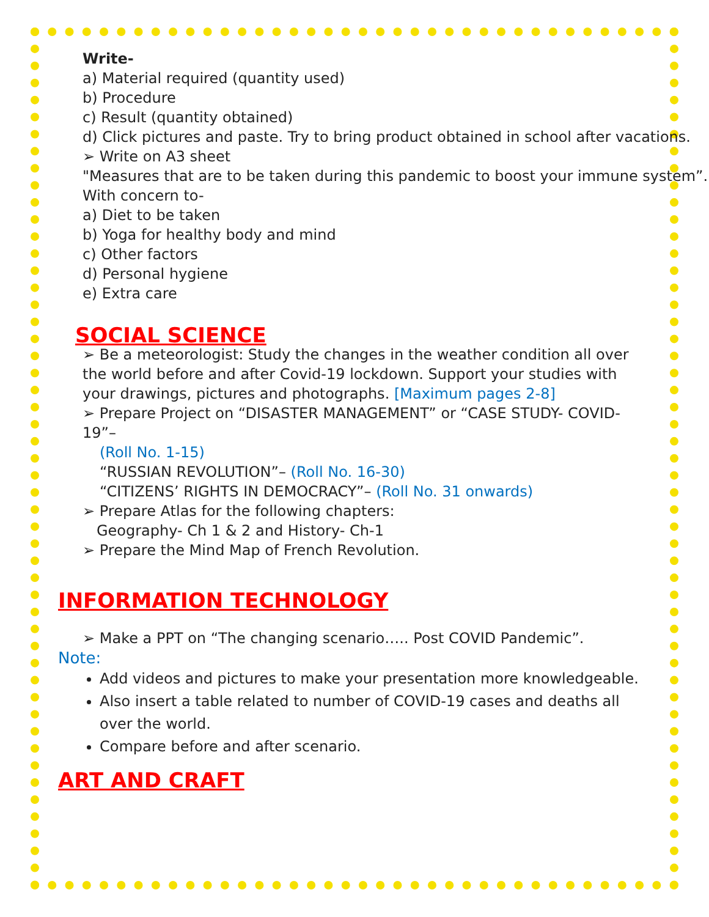Write-
a) Material required (quantity used)
b) Procedure
c) Result (quantity obtained)
d) Click pictures and paste. Try to bring product obtained in school after vacations.
➢ Write on A3 sheet
"Measures that are to be taken during this pandemic to boost your immune system”.
With concern to-
a) Diet to be taken
b) Yoga for healthy body and mind
c) Other factors
d) Personal hygiene
e) Extra care
SOCIAL SCIENCE
➢ Be a meteorologist: Study the changes in the weather condition all over the world before and after Covid-19 lockdown. Support your studies with your drawings, pictures and photographs. [Maximum pages 2-8]
➢ Prepare Project on “DISASTER MANAGEMENT” or “CASE STUDY- COVID-19”–
(Roll No. 1-15)
“RUSSIAN REVOLUTION”– (Roll No. 16-30)
“CITIZENS’ RIGHTS IN DEMOCRACY”– (Roll No. 31 onwards)
➢ Prepare Atlas for the following chapters:
Geography- Ch 1 & 2 and History- Ch-1
➢ Prepare the Mind Map of French Revolution.
INFORMATION TECHNOLOGY
➢ Make a PPT on “The changing scenario….. Post COVID Pandemic”.
Note:
Add videos and pictures to make your presentation more knowledgeable.
Also insert a table related to number of COVID-19 cases and deaths all over the world.
Compare before and after scenario.
ART AND CRAFT